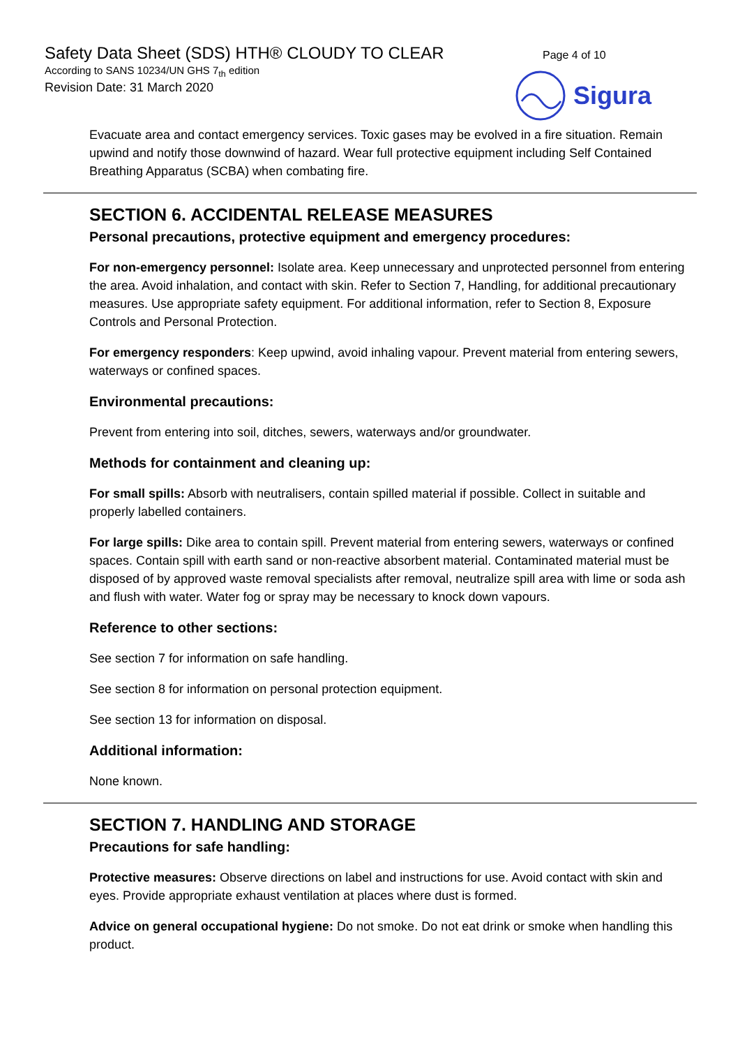Safety Data Sheet (SDS) HTH® CLOUDY TO CLEAR
According to SANS 10234/UN GHS 7<sub>th</sub> edition
Revision Date: 31 March 2020
Page 4 of 10
Sigura
Evacuate area and contact emergency services. Toxic gases may be evolved in a fire situation. Remain upwind and notify those downwind of hazard. Wear full protective equipment including Self Contained Breathing Apparatus (SCBA) when combating fire.
SECTION 6. ACCIDENTAL RELEASE MEASURES
Personal precautions, protective equipment and emergency procedures:
For non-emergency personnel: Isolate area. Keep unnecessary and unprotected personnel from entering the area. Avoid inhalation, and contact with skin. Refer to Section 7, Handling, for additional precautionary measures. Use appropriate safety equipment. For additional information, refer to Section 8, Exposure Controls and Personal Protection.
For emergency responders: Keep upwind, avoid inhaling vapour. Prevent material from entering sewers, waterways or confined spaces.
Environmental precautions:
Prevent from entering into soil, ditches, sewers, waterways and/or groundwater.
Methods for containment and cleaning up:
For small spills: Absorb with neutralisers, contain spilled material if possible. Collect in suitable and properly labelled containers.
For large spills: Dike area to contain spill. Prevent material from entering sewers, waterways or confined spaces. Contain spill with earth sand or non-reactive absorbent material. Contaminated material must be disposed of by approved waste removal specialists after removal, neutralize spill area with lime or soda ash and flush with water. Water fog or spray may be necessary to knock down vapours.
Reference to other sections:
See section 7 for information on safe handling.
See section 8 for information on personal protection equipment.
See section 13 for information on disposal.
Additional information:
None known.
SECTION 7. HANDLING AND STORAGE
Precautions for safe handling:
Protective measures: Observe directions on label and instructions for use. Avoid contact with skin and eyes. Provide appropriate exhaust ventilation at places where dust is formed.
Advice on general occupational hygiene: Do not smoke. Do not eat drink or smoke when handling this product.